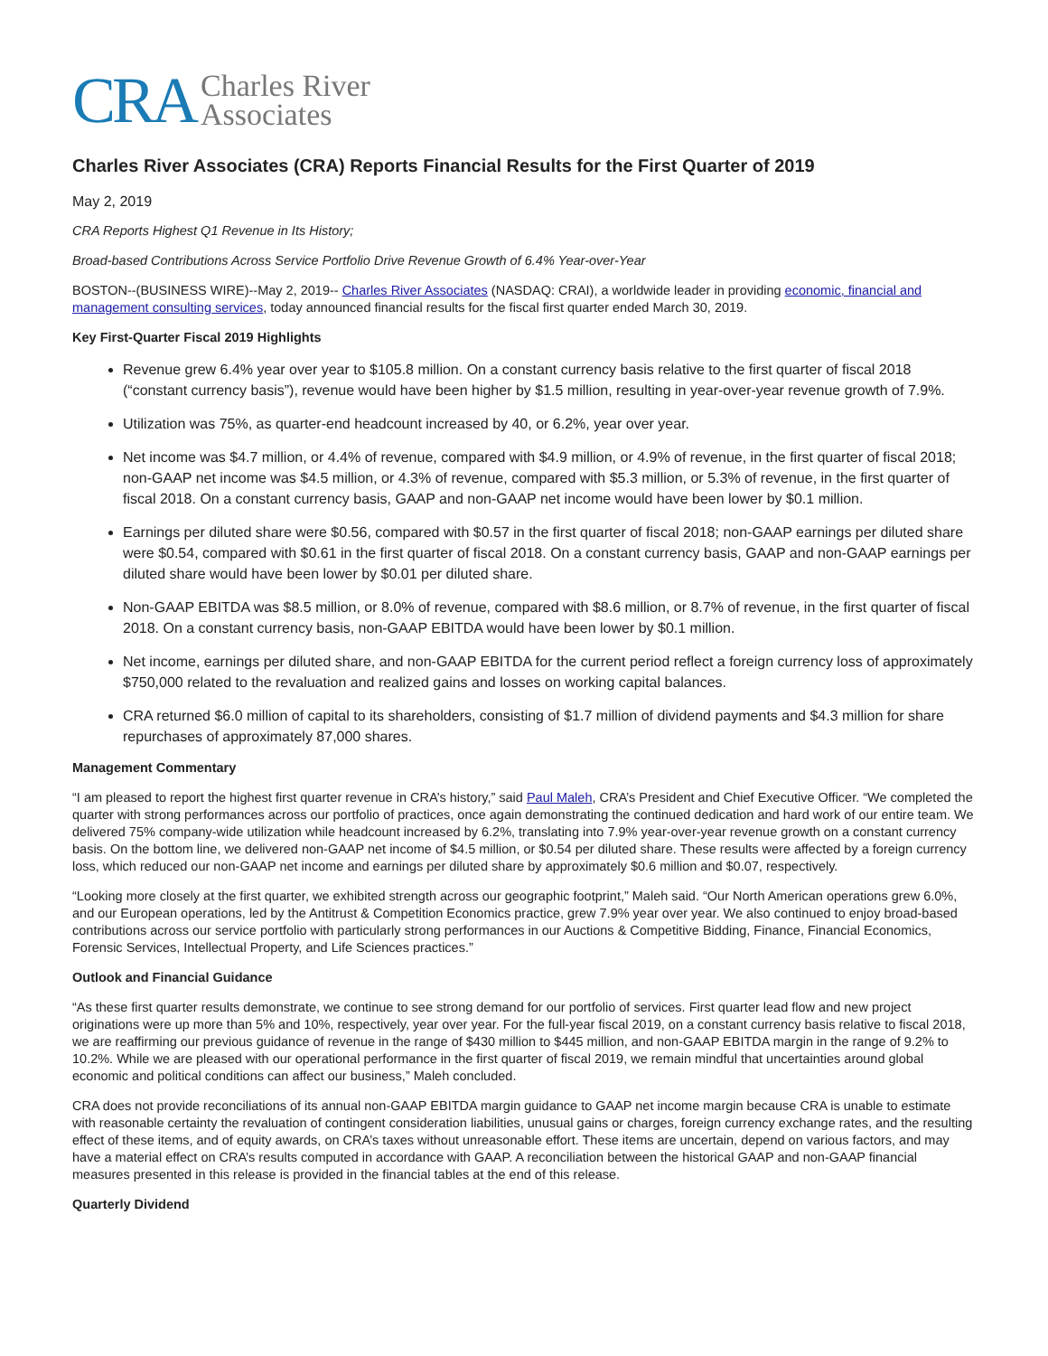CRA Charles River
Associates
Charles River Associates (CRA) Reports Financial Results for the First Quarter of 2019
May 2, 2019
CRA Reports Highest Q1 Revenue in Its History;
Broad-based Contributions Across Service Portfolio Drive Revenue Growth of 6.4% Year-over-Year
BOSTON--(BUSINESS WIRE)--May 2, 2019-- Charles River Associates (NASDAQ: CRAI), a worldwide leader in providing economic, financial and management consulting services, today announced financial results for the fiscal first quarter ended March 30, 2019.
Key First-Quarter Fiscal 2019 Highlights
Revenue grew 6.4% year over year to $105.8 million. On a constant currency basis relative to the first quarter of fiscal 2018 (“constant currency basis”), revenue would have been higher by $1.5 million, resulting in year-over-year revenue growth of 7.9%.
Utilization was 75%, as quarter-end headcount increased by 40, or 6.2%, year over year.
Net income was $4.7 million, or 4.4% of revenue, compared with $4.9 million, or 4.9% of revenue, in the first quarter of fiscal 2018; non-GAAP net income was $4.5 million, or 4.3% of revenue, compared with $5.3 million, or 5.3% of revenue, in the first quarter of fiscal 2018. On a constant currency basis, GAAP and non-GAAP net income would have been lower by $0.1 million.
Earnings per diluted share were $0.56, compared with $0.57 in the first quarter of fiscal 2018; non-GAAP earnings per diluted share were $0.54, compared with $0.61 in the first quarter of fiscal 2018. On a constant currency basis, GAAP and non-GAAP earnings per diluted share would have been lower by $0.01 per diluted share.
Non-GAAP EBITDA was $8.5 million, or 8.0% of revenue, compared with $8.6 million, or 8.7% of revenue, in the first quarter of fiscal 2018. On a constant currency basis, non-GAAP EBITDA would have been lower by $0.1 million.
Net income, earnings per diluted share, and non-GAAP EBITDA for the current period reflect a foreign currency loss of approximately $750,000 related to the revaluation and realized gains and losses on working capital balances.
CRA returned $6.0 million of capital to its shareholders, consisting of $1.7 million of dividend payments and $4.3 million for share repurchases of approximately 87,000 shares.
Management Commentary
“I am pleased to report the highest first quarter revenue in CRA’s history,” said Paul Maleh, CRA’s President and Chief Executive Officer. “We completed the quarter with strong performances across our portfolio of practices, once again demonstrating the continued dedication and hard work of our entire team. We delivered 75% company-wide utilization while headcount increased by 6.2%, translating into 7.9% year-over-year revenue growth on a constant currency basis. On the bottom line, we delivered non-GAAP net income of $4.5 million, or $0.54 per diluted share. These results were affected by a foreign currency loss, which reduced our non-GAAP net income and earnings per diluted share by approximately $0.6 million and $0.07, respectively.
“Looking more closely at the first quarter, we exhibited strength across our geographic footprint,” Maleh said. “Our North American operations grew 6.0%, and our European operations, led by the Antitrust & Competition Economics practice, grew 7.9% year over year. We also continued to enjoy broad-based contributions across our service portfolio with particularly strong performances in our Auctions & Competitive Bidding, Finance, Financial Economics, Forensic Services, Intellectual Property, and Life Sciences practices.”
Outlook and Financial Guidance
“As these first quarter results demonstrate, we continue to see strong demand for our portfolio of services. First quarter lead flow and new project originations were up more than 5% and 10%, respectively, year over year. For the full-year fiscal 2019, on a constant currency basis relative to fiscal 2018, we are reaffirming our previous guidance of revenue in the range of $430 million to $445 million, and non-GAAP EBITDA margin in the range of 9.2% to 10.2%. While we are pleased with our operational performance in the first quarter of fiscal 2019, we remain mindful that uncertainties around global economic and political conditions can affect our business,” Maleh concluded.
CRA does not provide reconciliations of its annual non-GAAP EBITDA margin guidance to GAAP net income margin because CRA is unable to estimate with reasonable certainty the revaluation of contingent consideration liabilities, unusual gains or charges, foreign currency exchange rates, and the resulting effect of these items, and of equity awards, on CRA’s taxes without unreasonable effort. These items are uncertain, depend on various factors, and may have a material effect on CRA’s results computed in accordance with GAAP. A reconciliation between the historical GAAP and non-GAAP financial measures presented in this release is provided in the financial tables at the end of this release.
Quarterly Dividend